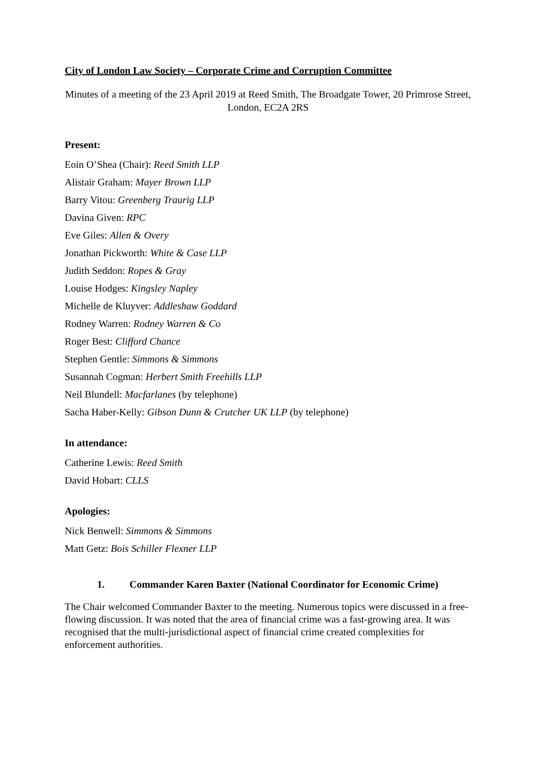City of London Law Society – Corporate Crime and Corruption Committee
Minutes of a meeting of the 23 April 2019 at Reed Smith, The Broadgate Tower, 20 Primrose Street, London, EC2A 2RS
Present:
Eoin O’Shea (Chair): Reed Smith LLP
Alistair Graham: Mayer Brown LLP
Barry Vitou: Greenberg Traurig LLP
Davina Given: RPC
Eve Giles: Allen & Overy
Jonathan Pickworth: White & Case LLP
Judith Seddon: Ropes & Gray
Louise Hodges: Kingsley Napley
Michelle de Kluyver: Addleshaw Goddard
Rodney Warren: Rodney Warren & Co
Roger Best: Clifford Chance
Stephen Gentle: Simmons & Simmons
Susannah Cogman: Herbert Smith Freehills LLP
Neil Blundell: Macfarlanes (by telephone)
Sacha Haber-Kelly: Gibson Dunn & Crutcher UK LLP (by telephone)
In attendance:
Catherine Lewis: Reed Smith
David Hobart: CLLS
Apologies:
Nick Benwell: Simmons & Simmons
Matt Getz: Bois Schiller Flexner LLP
1. Commander Karen Baxter (National Coordinator for Economic Crime)
The Chair welcomed Commander Baxter to the meeting. Numerous topics were discussed in a free-flowing discussion. It was noted that the area of financial crime was a fast-growing area. It was recognised that the multi-jurisdictional aspect of financial crime created complexities for enforcement authorities.